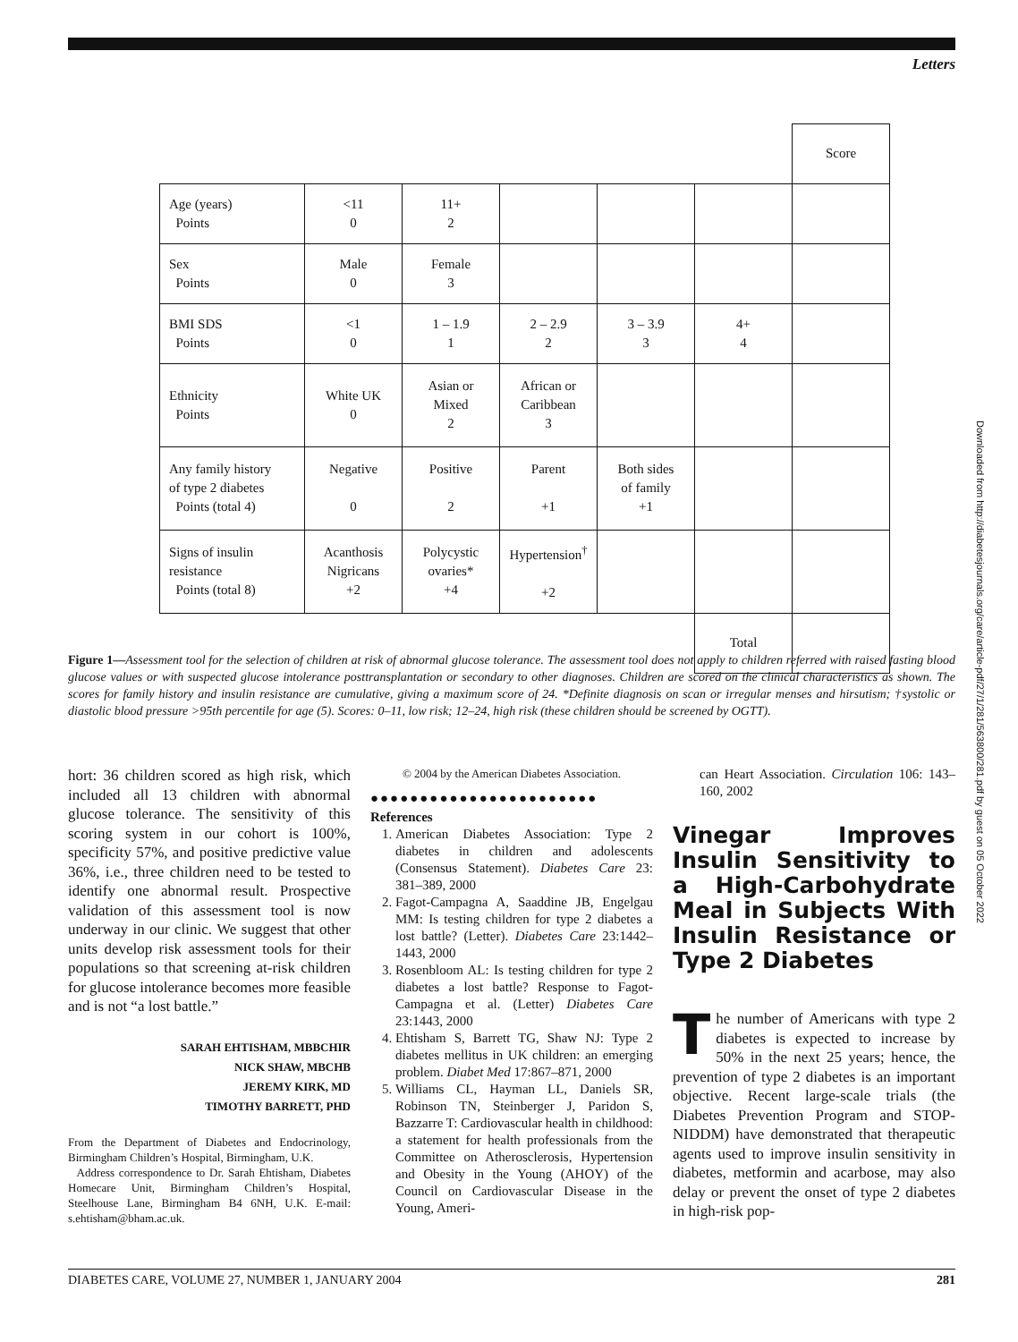Letters
| | | | | | | Score |
| Age (years) Points | <11 0 | 11+ 2 | | | | |
| Sex Points | Male 0 | Female 3 | | | | |
| BMI SDS Points | <1 0 | 1 – 1.9 1 | 2 – 2.9 2 | 3 – 3.9 3 | 4+ 4 | |
| Ethnicity Points | White UK 0 | Asian or Mixed 2 | African or Caribbean 3 | | | |
| Any family history of type 2 diabetes Points (total 4) | Negative 0 | Positive 2 | Parent +1 | Both sides of family +1 | | |
| Signs of insulin resistance Points (total 8) | Acanthosis Nigricans +2 | Polycystic ovaries* +4 | Hypertension<sup>†</sup> +2 | | | |
| | | | | | Total | |
Figure 1—Assessment tool for the selection of children at risk of abnormal glucose tolerance. The assessment tool does not apply to children referred with raised fasting blood glucose values or with suspected glucose intolerance posttransplantation or secondary to other diagnoses. Children are scored on the clinical characteristics as shown. The scores for family history and insulin resistance are cumulative, giving a maximum score of 24. *Definite diagnosis on scan or irregular menses and hirsutism; †systolic or diastolic blood pressure >95th percentile for age (5). Scores: 0–11, low risk; 12–24, high risk (these children should be screened by OGTT).
hort: 36 children scored as high risk, which included all 13 children with abnormal glucose tolerance. The sensitivity of this scoring system in our cohort is 100%, specificity 57%, and positive predictive value 36%, i.e., three children need to be tested to identify one abnormal result. Prospective validation of this assessment tool is now underway in our clinic. We suggest that other units develop risk assessment tools for their populations so that screening at-risk children for glucose intolerance becomes more feasible and is not “a lost battle.”
SARAH EHTISHAM, MBBCHIR
NICK SHAW, MBCHB
JEREMY KIRK, MD
TIMOTHY BARRETT, PHD
From the Department of Diabetes and Endocrinology, Birmingham Children’s Hospital, Birmingham, U.K.
Address correspondence to Dr. Sarah Ehtisham, Diabetes Homecare Unit, Birmingham Children’s Hospital, Steelhouse Lane, Birmingham B4 6NH, U.K. E-mail: s.ehtisham@bham.ac.uk.
© 2004 by the American Diabetes Association.
●●●●●●●●●●●●●●●●●●●●●●●
References
1. American Diabetes Association: Type 2 diabetes in children and adolescents (Consensus Statement). Diabetes Care 23: 381–389, 2000
2. Fagot-Campagna A, Saaddine JB, Engelgau MM: Is testing children for type 2 diabetes a lost battle? (Letter). Diabetes Care 23:1442–1443, 2000
3. Rosenbloom AL: Is testing children for type 2 diabetes a lost battle? Response to Fagot-Campagna et al. (Letter) Diabetes Care 23:1443, 2000
4. Ehtisham S, Barrett TG, Shaw NJ: Type 2 diabetes mellitus in UK children: an emerging problem. Diabet Med 17:867–871, 2000
5. Williams CL, Hayman LL, Daniels SR, Robinson TN, Steinberger J, Paridon S, Bazzarre T: Cardiovascular health in childhood: a statement for health professionals from the Committee on Atherosclerosis, Hypertension and Obesity in the Young (AHOY) of the Council on Cardiovascular Disease in the Young, Ameri-
can Heart Association. Circulation 106: 143–160, 2002
Vinegar Improves Insulin Sensitivity to a High-Carbohydrate Meal in Subjects With Insulin Resistance or Type 2 Diabetes
The number of Americans with type 2 diabetes is expected to increase by 50% in the next 25 years; hence, the prevention of type 2 diabetes is an important objective. Recent large-scale trials (the Diabetes Prevention Program and STOP-NIDDM) have demonstrated that therapeutic agents used to improve insulin sensitivity in diabetes, metformin and acarbose, may also delay or prevent the onset of type 2 diabetes in high-risk pop-
DIABETES CARE, VOLUME 27, NUMBER 1, JANUARY 2004 281
Downloaded from http://diabetesjournals.org/care/article-pdf/27/1/281/563800/281.pdf by guest on 05 October 2022